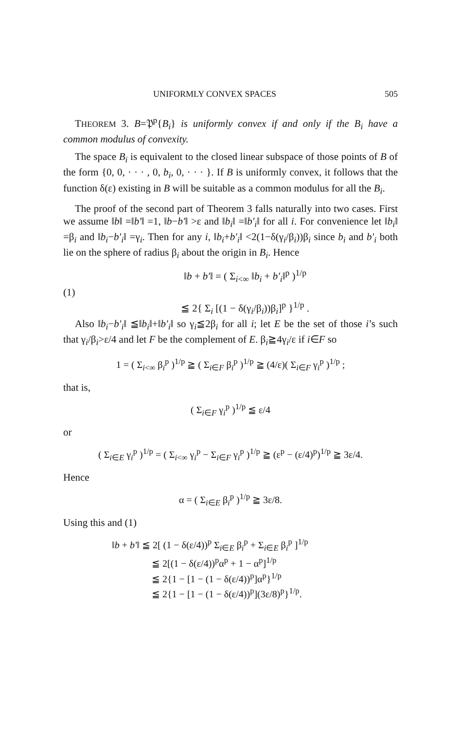UNIFORMLY CONVEX SPACES 505
THEOREM 3. B=𝔓<sup>p</sup>{B<sub>i</sub>} is uniformly convex if and only if the B<sub>i</sub> have a common modulus of convexity.
The space B<sub>i</sub> is equivalent to the closed linear subspace of those points of B of the form {0, 0, · · · , 0, b<sub>i</sub>, 0, · · · }. If B is uniformly convex, it follows that the function δ(ε) existing in B will be suitable as a common modulus for all the B<sub>i</sub>.
The proof of the second part of Theorem 3 falls naturally into two cases. First we assume ‖b‖ =‖b′‖ =1, ‖b−b′‖ >ε and ‖b<sub>i</sub>‖ =‖b′<sub>i</sub>‖ for all i. For convenience let ‖b<sub>i</sub>‖ =β<sub>i</sub> and ‖b<sub>i</sub>−b′<sub>i</sub>‖ =γ<sub>i</sub>. Then for any i, ‖b<sub>i</sub>+b′<sub>i</sub>‖ <2(1−δ(γ<sub>i</sub>/β<sub>i</sub>))β<sub>i</sub> since b<sub>i</sub> and b′<sub>i</sub> both lie on the sphere of radius β<sub>i</sub> about the origin in B<sub>i</sub>. Hence
(1)
‖b + b′‖ = ( Σ<sub>i<∞</sub> ‖b<sub>i</sub> + b′<sub>i</sub>‖<sup>p</sup> )<sup>1/p</sup>
≦ 2{ Σ<sub>i</sub> [(1 − δ(γ<sub>i</sub>/β<sub>i</sub>))β<sub>i</sub>]<sup>p</sup> }<sup>1/p</sup> .
Also ‖b<sub>i</sub>−b′<sub>i</sub>‖ ≦‖b<sub>i</sub>‖+‖b′<sub>i</sub>‖ so γ<sub>i</sub>≦2β<sub>i</sub> for all i; let E be the set of those i’s such that γ<sub>i</sub>/β<sub>i</sub>>ε/4 and let F be the complement of E. β<sub>i</sub>≧4γ<sub>i</sub>/ε if i∈F so
1 = ( Σ<sub>i<∞</sub> β<sub>i</sub><sup>p</sup> )<sup>1/p</sup> ≧ ( Σ<sub>i∈F</sub> β<sub>i</sub><sup>p</sup> )<sup>1/p</sup> ≧ (4/ε)( Σ<sub>i∈F</sub> γ<sub>i</sub><sup>p</sup> )<sup>1/p</sup> ;
that is,
( Σ<sub>i∈F</sub> γ<sub>i</sub><sup>p</sup> )<sup>1/p</sup> ≦ ε/4
or
( Σ<sub>i∈E</sub> γ<sub>i</sub><sup>p</sup> )<sup>1/p</sup> = ( Σ<sub>i<∞</sub> γ<sub>i</sub><sup>p</sup> − Σ<sub>i∈F</sub> γ<sub>i</sub><sup>p</sup> )<sup>1/p</sup> ≧ (ε<sup>p</sup> − (ε/4)<sup>p</sup>)<sup>1/p</sup> ≧ 3ε/4.
Hence
α = ( Σ<sub>i∈E</sub> β<sub>i</sub><sup>p</sup> )<sup>1/p</sup> ≧ 3ε/8.
Using this and (1)
‖b + b′‖ ≦ 2[ (1 − δ(ε/4))<sup>p</sup> Σ<sub>i∈E</sub> β<sub>i</sub><sup>p</sup> + Σ<sub>i∈E</sub> β<sub>i</sub><sup>p</sup> ]<sup>1/p</sup>
≦ 2[(1 − δ(ε/4))<sup>p</sup>α<sup>p</sup> + 1 − α<sup>p</sup>]<sup>1/p</sup>
≦ 2{1 − [1 − (1 − δ(ε/4))<sup>p</sup>]α<sup>p</sup>}<sup>1/p</sup>
≦ 2{1 − [1 − (1 − δ(ε/4))<sup>p</sup>](3ε/8)<sup>p</sup>}<sup>1/p</sup>.